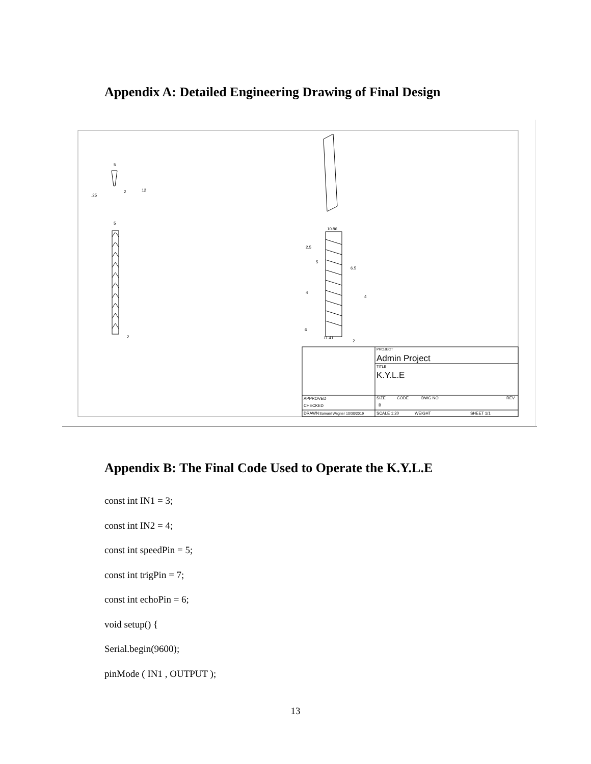Appendix A: Detailed Engineering Drawing of Final Design
5
.25
2
12
5
2
10.86
2.5
5
6.5
4
4
6
11.41
2
PROJECT
Admin Project
TITLE
K.Y.L.E
APPROVED
CHECKED
SIZE
CODE
DWG NO
REV
B
DRAWN
Samuel Wegner 10/30/2019
SCALE 1:20
WEIGHT
SHEET 1/1
Appendix B: The Final Code Used to Operate the K.Y.L.E
const int IN1 = 3;
const int IN2 = 4;
const int speedPin = 5;
const int trigPin = 7;
const int echoPin = 6;
void setup() {
Serial.begin(9600);
pinMode ( IN1 , OUTPUT );
13